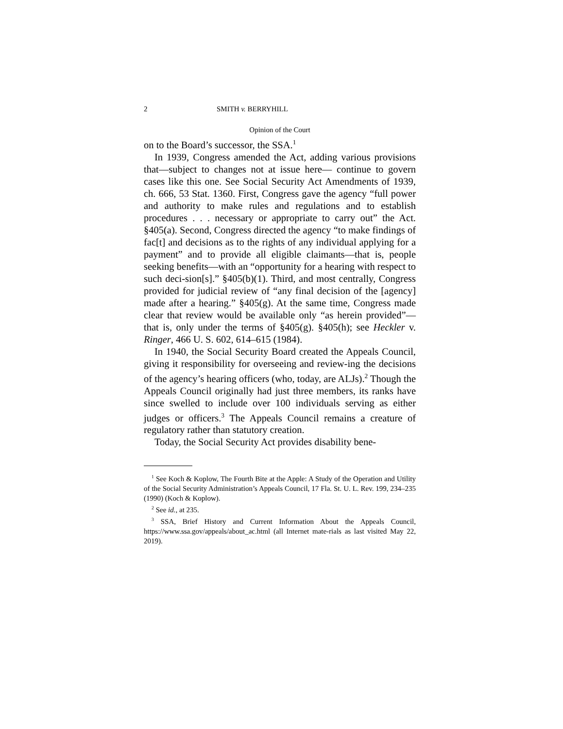2 SMITH v. BERRYHILL
Opinion of the Court
on to the Board’s successor, the SSA.<sup>1</sup>
In 1939, Congress amended the Act, adding various provisions that—subject to changes not at issue here— continue to govern cases like this one. See Social Security Act Amendments of 1939, ch. 666, 53 Stat. 1360. First, Congress gave the agency “full power and authority to make rules and regulations and to establish procedures . . . necessary or appropriate to carry out” the Act. §405(a). Second, Congress directed the agency “to make findings of fac[t] and decisions as to the rights of any individual applying for a payment” and to provide all eligible claimants—that is, people seeking benefits—with an “opportunity for a hearing with respect to such deci-sion[s].” §405(b)(1). Third, and most centrally, Congress provided for judicial review of “any final decision of the [agency] made after a hearing.” §405(g). At the same time, Congress made clear that review would be available only “as herein provided”—that is, only under the terms of §405(g). §405(h); see Heckler v. Ringer, 466 U. S. 602, 614–615 (1984).
In 1940, the Social Security Board created the Appeals Council, giving it responsibility for overseeing and review-ing the decisions of the agency’s hearing officers (who, today, are ALJs).<sup>2</sup> Though the Appeals Council originally had just three members, its ranks have since swelled to include over 100 individuals serving as either judges or officers.<sup>3</sup> The Appeals Council remains a creature of regulatory rather than statutory creation.
Today, the Social Security Act provides disability bene-
<sup>1</sup> See Koch & Koplow, The Fourth Bite at the Apple: A Study of the Operation and Utility of the Social Security Administration’s Appeals Council, 17 Fla. St. U. L. Rev. 199, 234–235 (1990) (Koch & Koplow).
<sup>2</sup> See id., at 235.
<sup>3</sup> SSA, Brief History and Current Information About the Appeals Council, https://www.ssa.gov/appeals/about_ac.html (all Internet mate-rials as last visited May 22, 2019).